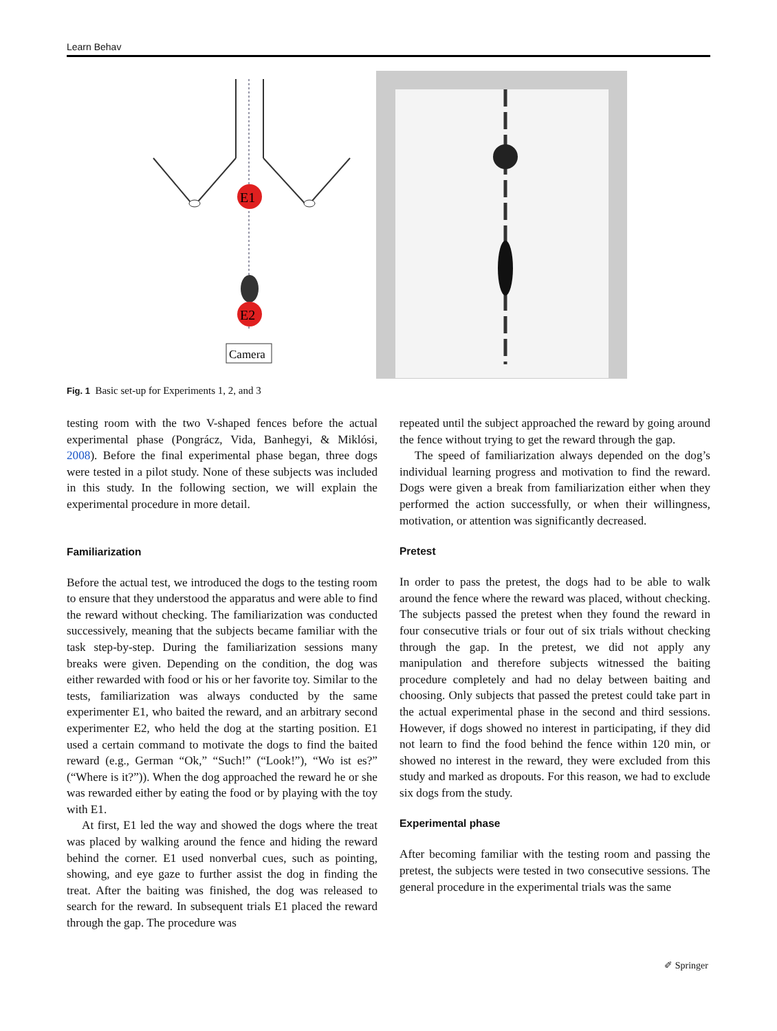Learn Behav
E1
E2
Camera
Fig. 1 Basic set-up for Experiments 1, 2, and 3
testing room with the two V-shaped fences before the actual experimental phase (Pongrácz, Vida, Banhegyi, & Miklósi, 2008). Before the final experimental phase began, three dogs were tested in a pilot study. None of these subjects was included in this study. In the following section, we will explain the experimental procedure in more detail.
Familiarization
Before the actual test, we introduced the dogs to the testing room to ensure that they understood the apparatus and were able to find the reward without checking. The familiarization was conducted successively, meaning that the subjects became familiar with the task step-by-step. During the familiarization sessions many breaks were given. Depending on the condition, the dog was either rewarded with food or his or her favorite toy. Similar to the tests, familiarization was always conducted by the same experimenter E1, who baited the reward, and an arbitrary second experimenter E2, who held the dog at the starting position. E1 used a certain command to motivate the dogs to find the baited reward (e.g., German “Ok,” “Such!” (“Look!”), “Wo ist es?” (“Where is it?”)). When the dog approached the reward he or she was rewarded either by eating the food or by playing with the toy with E1.
At first, E1 led the way and showed the dogs where the treat was placed by walking around the fence and hiding the reward behind the corner. E1 used nonverbal cues, such as pointing, showing, and eye gaze to further assist the dog in finding the treat. After the baiting was finished, the dog was released to search for the reward. In subsequent trials E1 placed the reward through the gap. The procedure was
repeated until the subject approached the reward by going around the fence without trying to get the reward through the gap.
The speed of familiarization always depended on the dog’s individual learning progress and motivation to find the reward. Dogs were given a break from familiarization either when they performed the action successfully, or when their willingness, motivation, or attention was significantly decreased.
Pretest
In order to pass the pretest, the dogs had to be able to walk around the fence where the reward was placed, without checking. The subjects passed the pretest when they found the reward in four consecutive trials or four out of six trials without checking through the gap. In the pretest, we did not apply any manipulation and therefore subjects witnessed the baiting procedure completely and had no delay between baiting and choosing. Only subjects that passed the pretest could take part in the actual experimental phase in the second and third sessions. However, if dogs showed no interest in participating, if they did not learn to find the food behind the fence within 120 min, or showed no interest in the reward, they were excluded from this study and marked as dropouts. For this reason, we had to exclude six dogs from the study.
Experimental phase
After becoming familiar with the testing room and passing the pretest, the subjects were tested in two consecutive sessions. The general procedure in the experimental trials was the same
✐ Springer